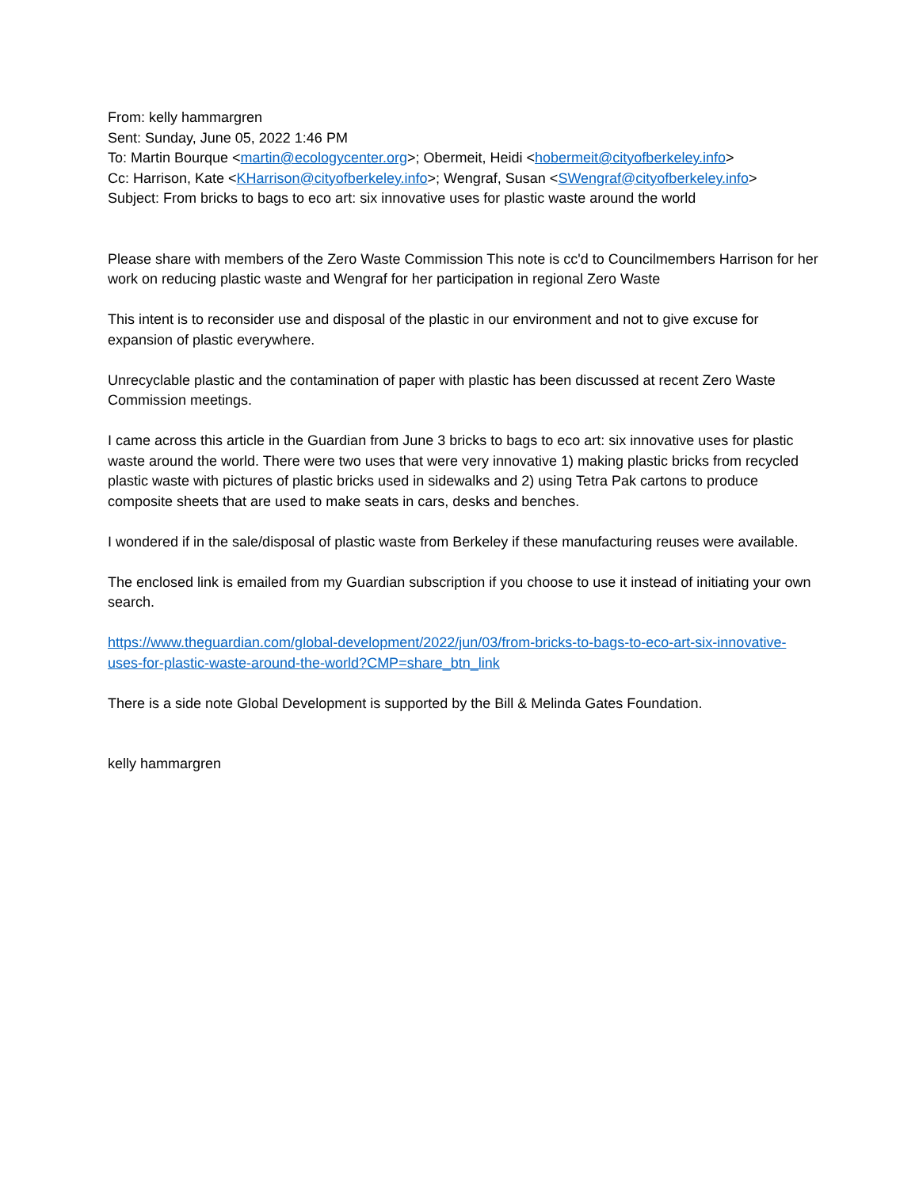From: kelly hammargren
Sent: Sunday, June 05, 2022 1:46 PM
To: Martin Bourque <martin@ecologycenter.org>; Obermeit, Heidi <hobermeit@cityofberkeley.info>
Cc: Harrison, Kate <KHarrison@cityofberkeley.info>; Wengraf, Susan <SWengraf@cityofberkeley.info>
Subject: From bricks to bags to eco art: six innovative uses for plastic waste around the world
Please share with members of the Zero Waste Commission This note is cc'd to Councilmembers Harrison for her work on reducing plastic waste and Wengraf for her participation in regional Zero Waste
This intent is to reconsider use and disposal of the plastic in our environment and not to give excuse for expansion of plastic everywhere.
Unrecyclable plastic and the contamination of paper with plastic has been discussed at recent Zero Waste Commission meetings.
I came across this article in the Guardian from June 3 bricks to bags to eco art: six innovative uses for plastic waste around the world. There were two uses that were very innovative 1) making plastic bricks from recycled plastic waste with pictures of plastic bricks used in sidewalks and 2) using Tetra Pak cartons to produce composite sheets that are used to make seats in cars, desks and benches.
I wondered if in the sale/disposal of plastic waste from Berkeley if these manufacturing reuses were available.
The enclosed link is emailed from my Guardian subscription if you choose to use it instead of initiating your own search.
https://www.theguardian.com/global-development/2022/jun/03/from-bricks-to-bags-to-eco-art-six-innovative-uses-for-plastic-waste-around-the-world?CMP=share_btn_link
There is a side note Global Development is supported by the Bill & Melinda Gates Foundation.
kelly hammargren